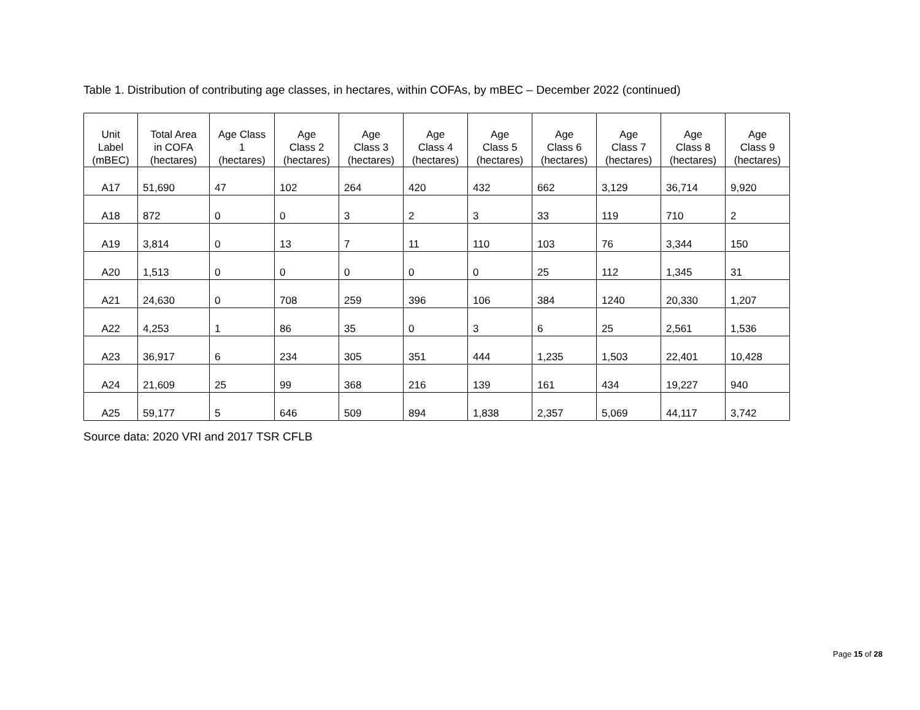Table 1. Distribution of contributing age classes, in hectares, within COFAs, by mBEC – December 2022 (continued)
| Unit Label (mBEC) | Total Area in COFA (hectares) | Age Class 1 (hectares) | Age Class 2 (hectares) | Age Class 3 (hectares) | Age Class 4 (hectares) | Age Class 5 (hectares) | Age Class 6 (hectares) | Age Class 7 (hectares) | Age Class 8 (hectares) | Age Class 9 (hectares) |
| --- | --- | --- | --- | --- | --- | --- | --- | --- | --- | --- |
| A17 | 51,690 | 47 | 102 | 264 | 420 | 432 | 662 | 3,129 | 36,714 | 9,920 |
| A18 | 872 | 0 | 0 | 3 | 2 | 3 | 33 | 119 | 710 | 2 |
| A19 | 3,814 | 0 | 13 | 7 | 11 | 110 | 103 | 76 | 3,344 | 150 |
| A20 | 1,513 | 0 | 0 | 0 | 0 | 0 | 25 | 112 | 1,345 | 31 |
| A21 | 24,630 | 0 | 708 | 259 | 396 | 106 | 384 | 1240 | 20,330 | 1,207 |
| A22 | 4,253 | 1 | 86 | 35 | 0 | 3 | 6 | 25 | 2,561 | 1,536 |
| A23 | 36,917 | 6 | 234 | 305 | 351 | 444 | 1,235 | 1,503 | 22,401 | 10,428 |
| A24 | 21,609 | 25 | 99 | 368 | 216 | 139 | 161 | 434 | 19,227 | 940 |
| A25 | 59,177 | 5 | 646 | 509 | 894 | 1,838 | 2,357 | 5,069 | 44,117 | 3,742 |
Source data: 2020 VRI and 2017 TSR CFLB
Page 15 of 28